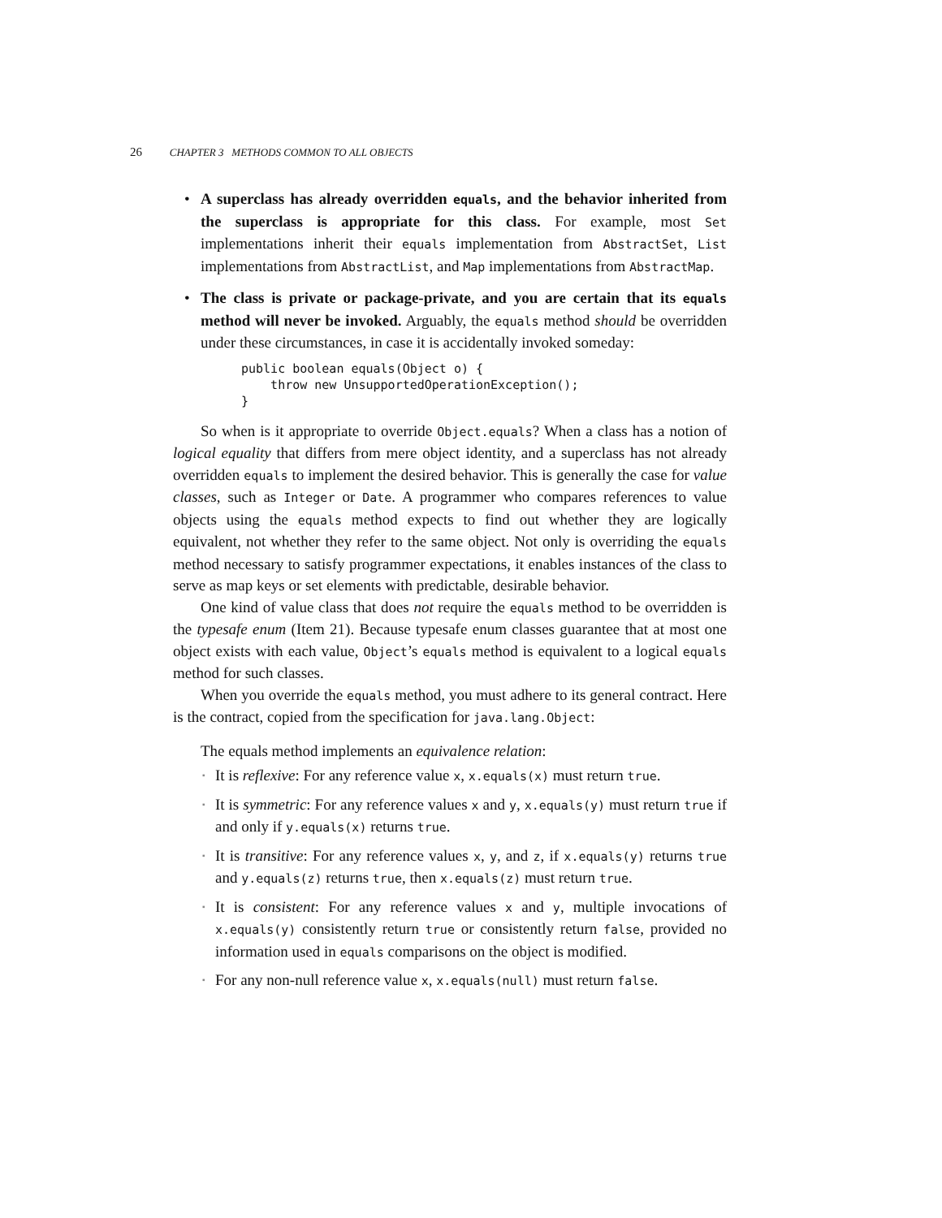26 CHAPTER 3 METHODS COMMON TO ALL OBJECTS
• A superclass has already overridden equals, and the behavior inherited from the superclass is appropriate for this class. For example, most Set implementations inherit their equals implementation from AbstractSet, List implementations from AbstractList, and Map implementations from AbstractMap.
• The class is private or package-private, and you are certain that its equals method will never be invoked. Arguably, the equals method should be overridden under these circumstances, in case it is accidentally invoked someday:
public boolean equals(Object o) {
    throw new UnsupportedOperationException();
}
So when is it appropriate to override Object.equals? When a class has a notion of logical equality that differs from mere object identity, and a superclass has not already overridden equals to implement the desired behavior. This is generally the case for value classes, such as Integer or Date. A programmer who compares references to value objects using the equals method expects to find out whether they are logically equivalent, not whether they refer to the same object. Not only is overriding the equals method necessary to satisfy programmer expectations, it enables instances of the class to serve as map keys or set elements with predictable, desirable behavior.
One kind of value class that does not require the equals method to be overridden is the typesafe enum (Item 21). Because typesafe enum classes guarantee that at most one object exists with each value, Object’s equals method is equivalent to a logical equals method for such classes.
When you override the equals method, you must adhere to its general contract. Here is the contract, copied from the specification for java.lang.Object:
The equals method implements an equivalence relation:
▪ It is reflexive: For any reference value x, x.equals(x) must return true.
▪ It is symmetric: For any reference values x and y, x.equals(y) must return true if and only if y.equals(x) returns true.
▪ It is transitive: For any reference values x, y, and z, if x.equals(y) returns true and y.equals(z) returns true, then x.equals(z) must return true.
▪ It is consistent: For any reference values x and y, multiple invocations of x.equals(y) consistently return true or consistently return false, provided no information used in equals comparisons on the object is modified.
▪ For any non-null reference value x, x.equals(null) must return false.